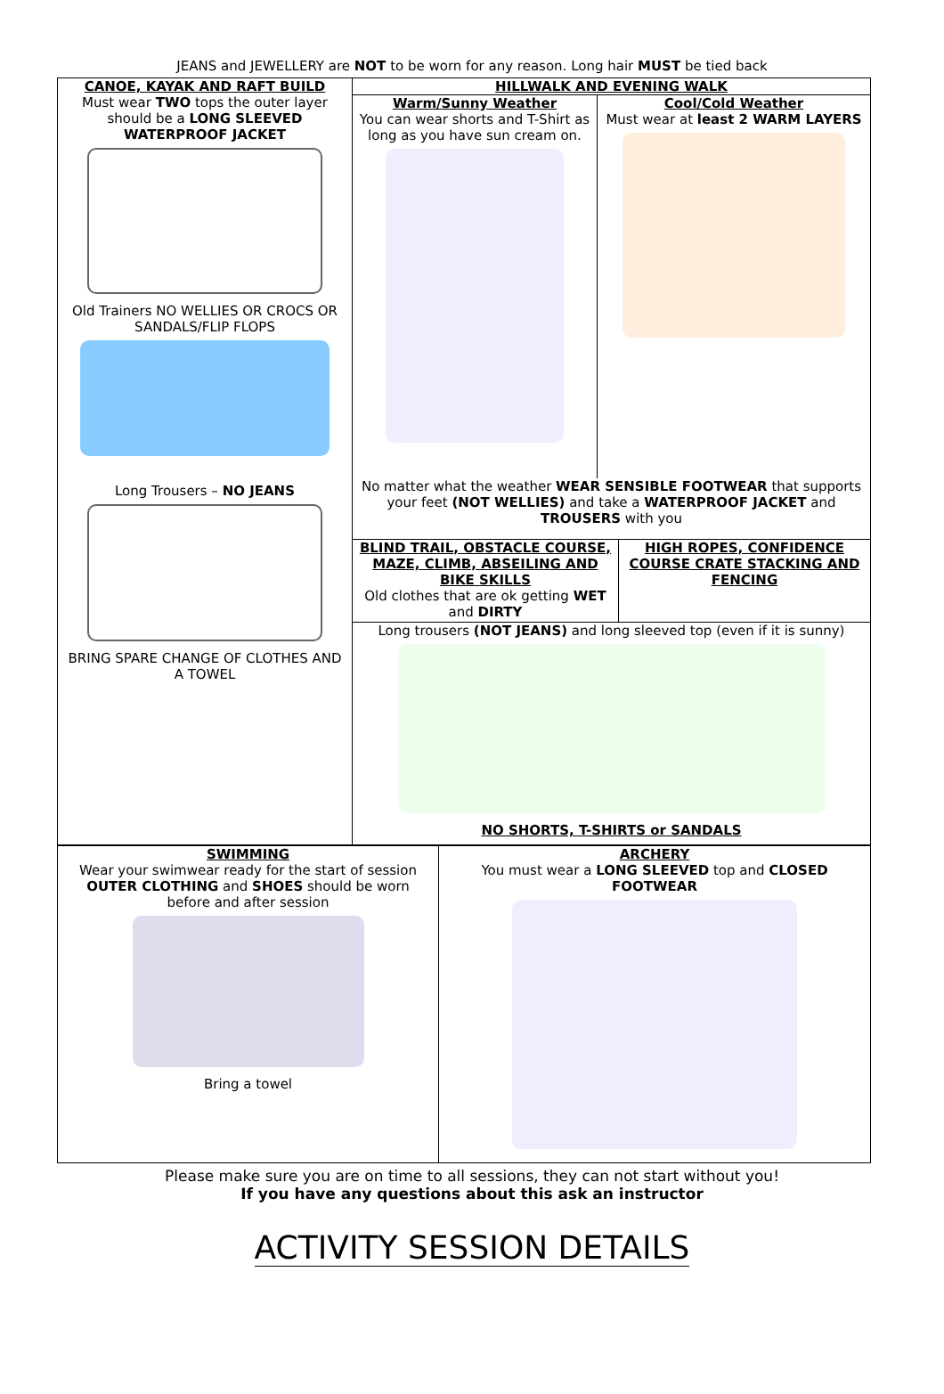JEANS and JEWELLERY are NOT to be worn for any reason. Long hair MUST be tied back
| CANOE, KAYAK AND RAFT BUILD Must wear TWO tops the outer layer should be a LONG SLEEVED WATERPROOF JACKET Old Trainers NO WELLIES OR CROCS OR SANDALS/FLIP FLOPS Long Trousers – NO JEANS BRING SPARE CHANGE OF CLOTHES AND A TOWEL | HILLWALK AND EVENING WALK / Warm/Sunny Weather You can wear shorts and T-Shirt as long as you have sun cream on. / Cool/Cold Weather Must wear at least 2 WARM LAYERS / No matter what the weather WEAR SENSIBLE FOOTWEAR that supports your feet (NOT WELLIES) and take a WATERPROOF JACKET and TROUSERS with you | |
| | BLIND TRAIL, OBSTACLE COURSE, MAZE, CLIMB, ABSEILING AND BIKE SKILLS Old clothes that are ok getting WET and DIRTY | HIGH ROPES, CONFIDENCE COURSE CRATE STACKING AND FENCING |
| | Long trousers (NOT JEANS) and long sleeved top (even if it is sunny) NO SHORTS, T-SHIRTS or SANDALS | |
| SWIMMING Wear your swimwear ready for the start of session OUTER CLOTHING and SHOES should be worn before and after session Bring a towel | ARCHERY You must wear a LONG SLEEVED top and CLOSED FOOTWEAR |
Please make sure you are on time to all sessions, they can not start without you!
If you have any questions about this ask an instructor
ACTIVITY SESSION DETAILS